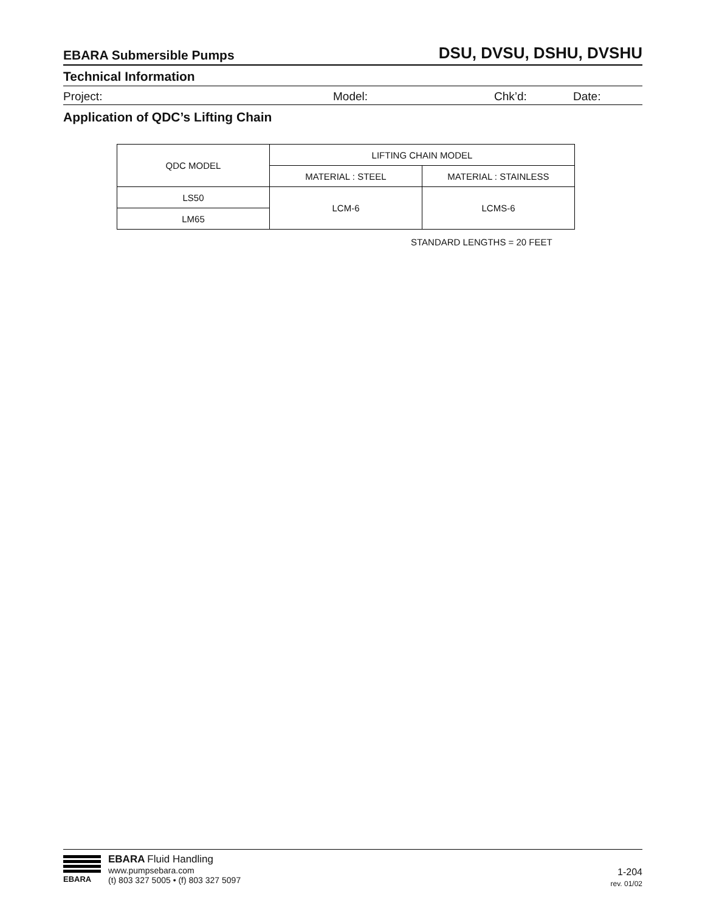EBARA Submersible Pumps DSU, DVSU, DSHU, DVSHU
Technical Information
Project: Model: Chk’d: Date:
Application of QDC’s Lifting Chain
| QDC MODEL | LIFTING CHAIN MODEL | |
| --- | --- | --- |
| | MATERIAL : STEEL | MATERIAL : STAINLESS |
| LS50 | LCM-6 | LCMS-6 |
| LM65 | | |
STANDARD LENGTHS = 20 FEET
EBARA
EBARA Fluid Handling
www.pumpsebara.com
(t) 803 327 5005 • (f) 803 327 5097
1-204
rev. 01/02